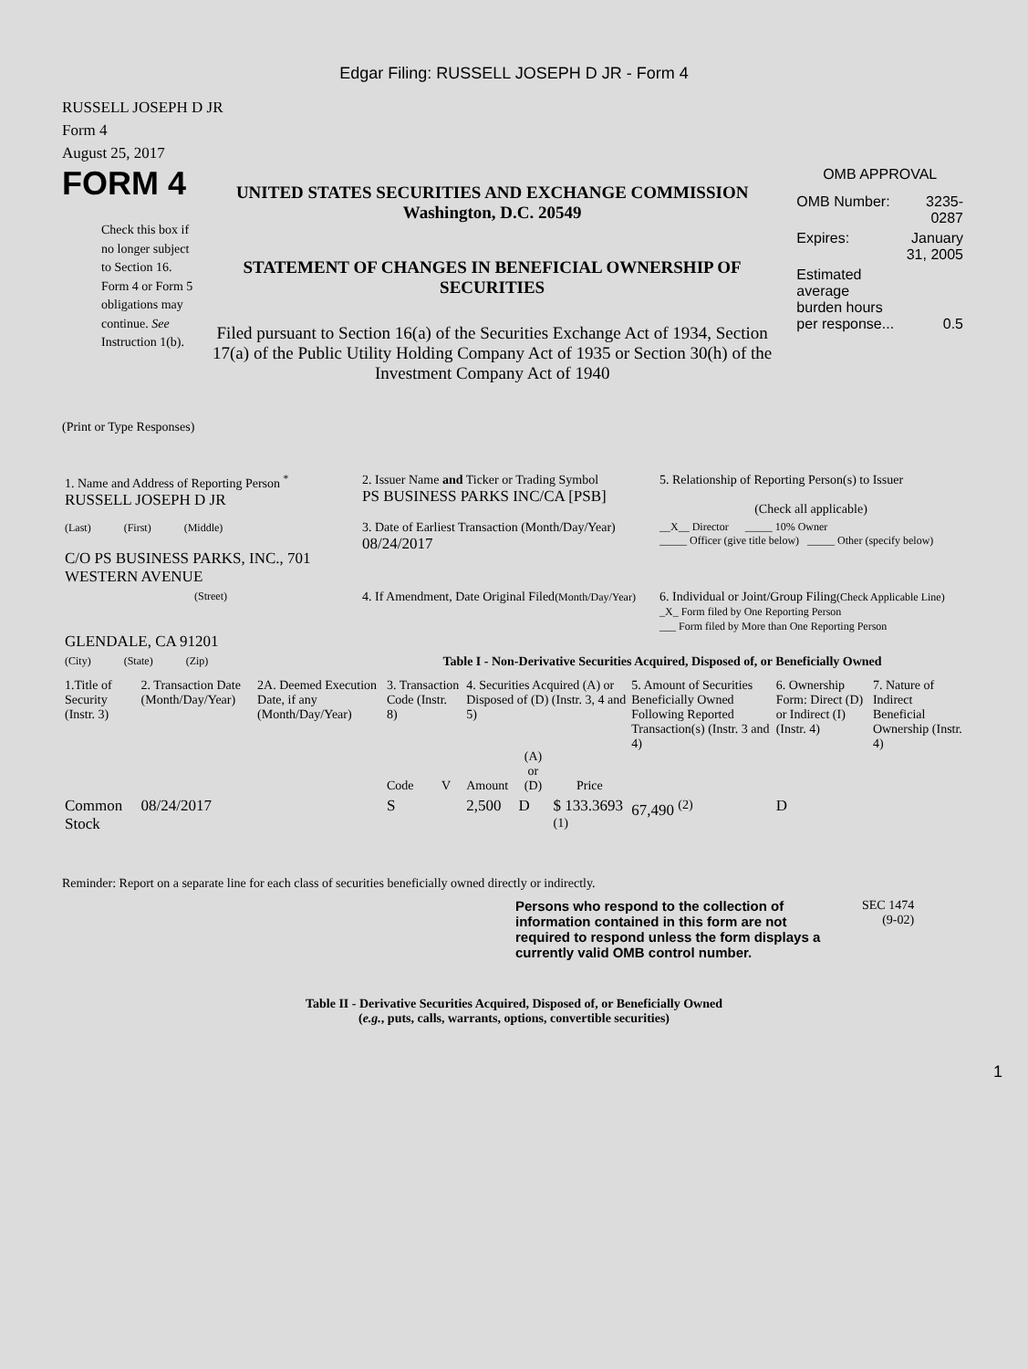Edgar Filing: RUSSELL JOSEPH D JR - Form 4
RUSSELL JOSEPH D JR
Form 4
August 25, 2017
FORM 4
Check this box if no longer subject to Section 16. Form 4 or Form 5 obligations may continue. See Instruction 1(b).
UNITED STATES SECURITIES AND EXCHANGE COMMISSION
Washington, D.C. 20549
STATEMENT OF CHANGES IN BENEFICIAL OWNERSHIP OF SECURITIES
Filed pursuant to Section 16(a) of the Securities Exchange Act of 1934, Section 17(a) of the Public Utility Holding Company Act of 1935 or Section 30(h) of the Investment Company Act of 1940
OMB APPROVAL
| OMB Number: | 3235-0287 |
| Expires: | January 31, 2005 |
| Estimated average burden hours per response... | 0.5 |
(Print or Type Responses)
| 1. Name and Address of Reporting Person <sup>*</sup> RUSSELL JOSEPH D JR | 2. Issuer Name and Ticker or Trading Symbol PS BUSINESS PARKS INC/CA [PSB] | 5. Relationship of Reporting Person(s) to Issuer (Check all applicable) |
| (Last) (First) (Middle) C/O PS BUSINESS PARKS, INC., 701 WESTERN AVENUE | 3. Date of Earliest Transaction (Month/Day/Year) 08/24/2017 | __X__ Director _____ 10% Owner _____ Officer (give title below) _____ Other (specify below) |
| (Street) GLENDALE, CA 91201 | 4. If Amendment, Date Original Filed (Month/Day/Year) | 6. Individual or Joint/Group Filing (Check Applicable Line) _X_ Form filed by One Reporting Person ___ Form filed by More than One Reporting Person |
| (City) (State) (Zip) | Table I - Non-Derivative Securities Acquired, Disposed of, or Beneficially Owned | |
| 1.Title of Security (Instr. 3) | 2. Transaction Date (Month/Day/Year) | 2A. Deemed Execution Date, if any (Month/Day/Year) | 3. Transaction Code (Instr. 8) | | 4. Securities Acquired (A) or Disposed of (D) (Instr. 3, 4 and 5) | | | 5. Amount of Securities Beneficially Owned Following Reported Transaction(s) (Instr. 3 and 4) | 6. Ownership Form: Direct (D) or Indirect (I) (Instr. 4) | 7. Nature of Indirect Beneficial Ownership (Instr. 4) |
| --- | --- | --- | --- | --- | --- | --- | --- | --- | --- | --- |
| | | | Code | V | Amount | (A) or (D) | Price | | | |
| Common Stock | 08/24/2017 | | S | | 2,500 | D | $ 133.3693 <sup>(1)</sup> | 67,490 <sup>(2)</sup> | D | |
Reminder: Report on a separate line for each class of securities beneficially owned directly or indirectly.
Persons who respond to the collection of information contained in this form are not required to respond unless the form displays a currently valid OMB control number.
SEC 1474
(9-02)
Table II - Derivative Securities Acquired, Disposed of, or Beneficially Owned
(e.g., puts, calls, warrants, options, convertible securities)
1